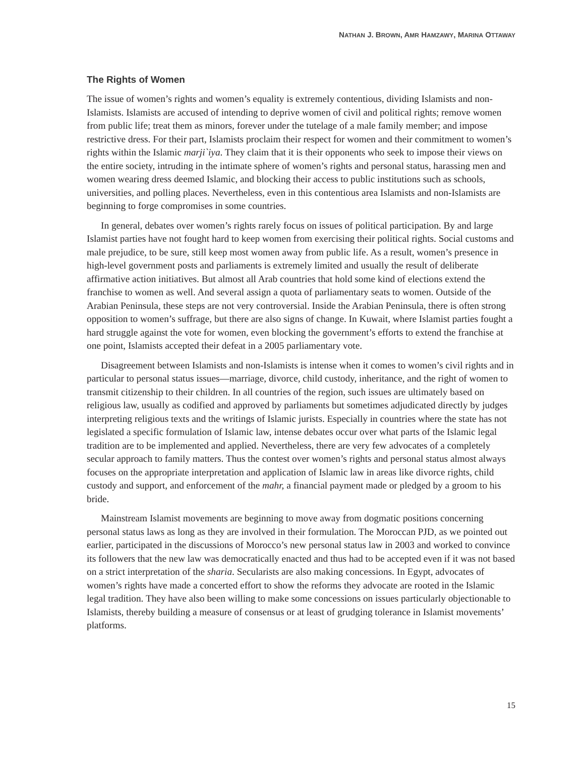NATHAN J. BROWN, AMR HAMZAWY, MARINA OTTAWAY
The Rights of Women
The issue of women’s rights and women’s equality is extremely contentious, dividing Islamists and non-Islamists. Islamists are accused of intending to deprive women of civil and political rights; remove women from public life; treat them as minors, forever under the tutelage of a male family member; and impose restrictive dress. For their part, Islamists proclaim their respect for women and their commitment to women’s rights within the Islamic marji`iya. They claim that it is their opponents who seek to impose their views on the entire society, intruding in the intimate sphere of women’s rights and personal status, harassing men and women wearing dress deemed Islamic, and blocking their access to public institutions such as schools, universities, and polling places. Nevertheless, even in this contentious area Islamists and non-Islamists are beginning to forge compromises in some countries.
In general, debates over women’s rights rarely focus on issues of political participation. By and large Islamist parties have not fought hard to keep women from exercising their political rights. Social customs and male prejudice, to be sure, still keep most women away from public life. As a result, women’s presence in high-level government posts and parliaments is extremely limited and usually the result of deliberate affirmative action initiatives. But almost all Arab countries that hold some kind of elections extend the franchise to women as well. And several assign a quota of parliamentary seats to women. Outside of the Arabian Peninsula, these steps are not very controversial. Inside the Arabian Peninsula, there is often strong opposition to women’s suffrage, but there are also signs of change. In Kuwait, where Islamist parties fought a hard struggle against the vote for women, even blocking the government’s efforts to extend the franchise at one point, Islamists accepted their defeat in a 2005 parliamentary vote.
Disagreement between Islamists and non-Islamists is intense when it comes to women’s civil rights and in particular to personal status issues—marriage, divorce, child custody, inheritance, and the right of women to transmit citizenship to their children. In all countries of the region, such issues are ultimately based on religious law, usually as codified and approved by parliaments but sometimes adjudicated directly by judges interpreting religious texts and the writings of Islamic jurists. Especially in countries where the state has not legislated a specific formulation of Islamic law, intense debates occur over what parts of the Islamic legal tradition are to be implemented and applied. Nevertheless, there are very few advocates of a completely secular approach to family matters. Thus the contest over women’s rights and personal status almost always focuses on the appropriate interpretation and application of Islamic law in areas like divorce rights, child custody and support, and enforcement of the mahr, a financial payment made or pledged by a groom to his bride.
Mainstream Islamist movements are beginning to move away from dogmatic positions concerning personal status laws as long as they are involved in their formulation. The Moroccan PJD, as we pointed out earlier, participated in the discussions of Morocco’s new personal status law in 2003 and worked to convince its followers that the new law was democratically enacted and thus had to be accepted even if it was not based on a strict interpretation of the sharia. Secularists are also making concessions. In Egypt, advocates of women’s rights have made a concerted effort to show the reforms they advocate are rooted in the Islamic legal tradition. They have also been willing to make some concessions on issues particularly objectionable to Islamists, thereby building a measure of consensus or at least of grudging tolerance in Islamist movements’ platforms.
15